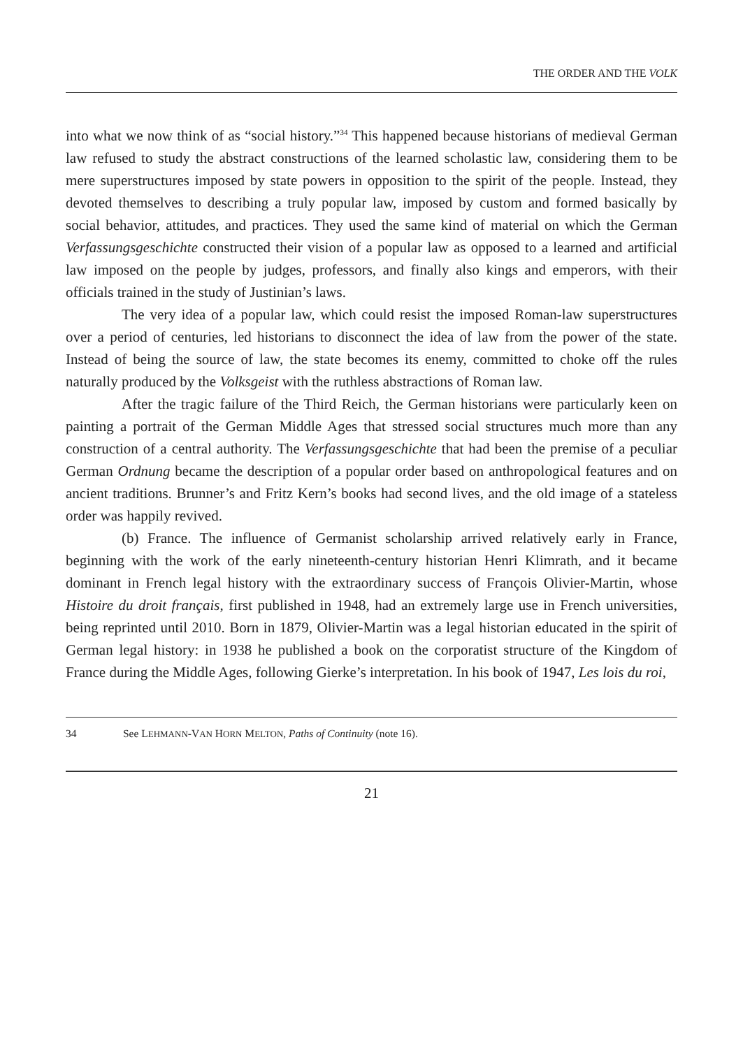THE ORDER AND THE VOLK
into what we now think of as “social history.”<sup>34</sup> This happened because historians of medieval German law refused to study the abstract constructions of the learned scholastic law, considering them to be mere superstructures imposed by state powers in opposition to the spirit of the people. Instead, they devoted themselves to describing a truly popular law, imposed by custom and formed basically by social behavior, attitudes, and practices. They used the same kind of material on which the German Verfassungsgeschichte constructed their vision of a popular law as opposed to a learned and artificial law imposed on the people by judges, professors, and finally also kings and emperors, with their officials trained in the study of Justinian’s laws.
The very idea of a popular law, which could resist the imposed Roman-law superstructures over a period of centuries, led historians to disconnect the idea of law from the power of the state. Instead of being the source of law, the state becomes its enemy, committed to choke off the rules naturally produced by the Volksgeist with the ruthless abstractions of Roman law.
After the tragic failure of the Third Reich, the German historians were particularly keen on painting a portrait of the German Middle Ages that stressed social structures much more than any construction of a central authority. The Verfassungsgeschichte that had been the premise of a peculiar German Ordnung became the description of a popular order based on anthropological features and on ancient traditions. Brunner’s and Fritz Kern’s books had second lives, and the old image of a stateless order was happily revived.
(b) France. The influence of Germanist scholarship arrived relatively early in France, beginning with the work of the early nineteenth-century historian Henri Klimrath, and it became dominant in French legal history with the extraordinary success of François Olivier-Martin, whose Histoire du droit français, first published in 1948, had an extremely large use in French universities, being reprinted until 2010. Born in 1879, Olivier-Martin was a legal historian educated in the spirit of German legal history: in 1938 he published a book on the corporatist structure of the Kingdom of France during the Middle Ages, following Gierke’s interpretation. In his book of 1947, Les lois du roi,
34 See LEHMANN-VAN HORN MELTON, Paths of Continuity (note 16).
21